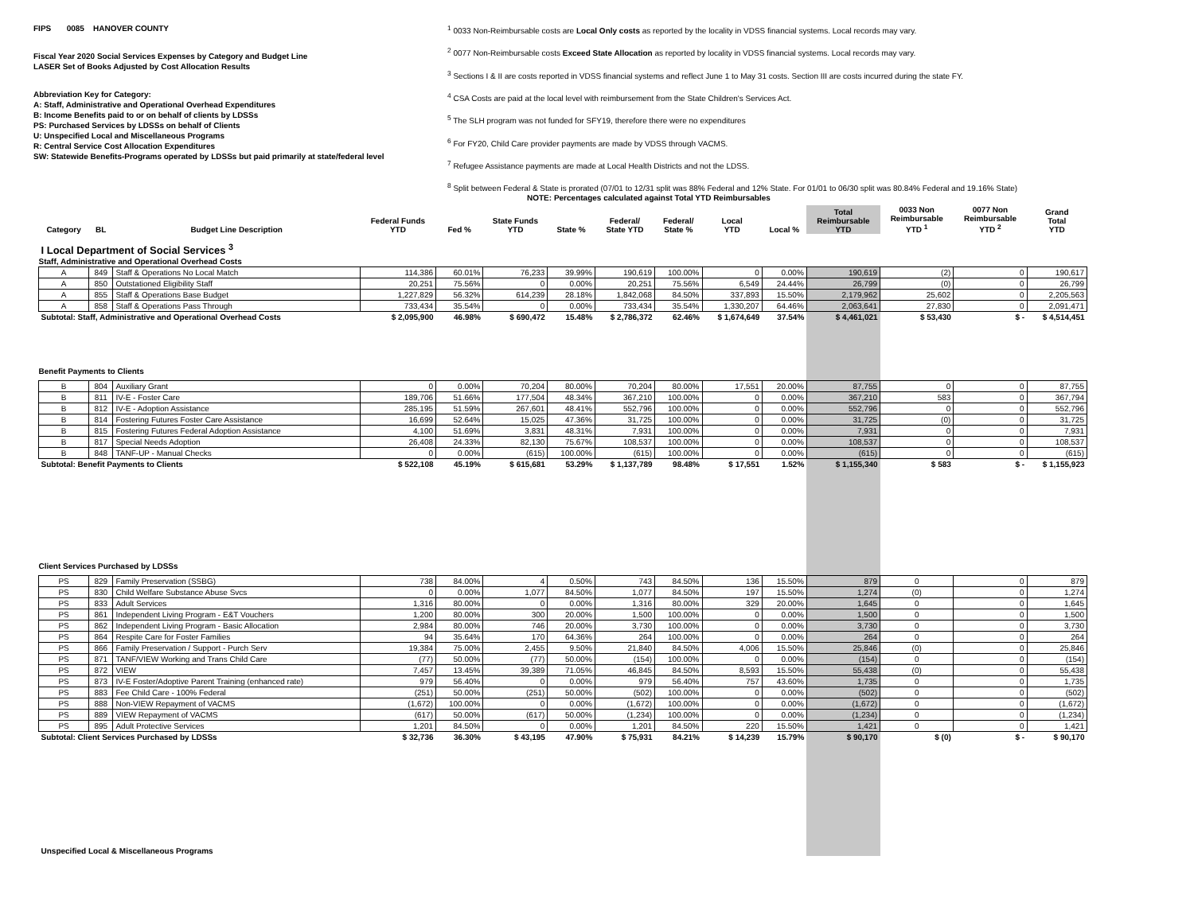FIPS 0085 HANOVER COUNTY
Fiscal Year 2020 Social Services Expenses by Category and Budget Line
LASER Set of Books Adjusted by Cost Allocation Results
Abbreviation Key for Category:
A: Staff, Administrative and Operational Overhead Expenditures
B: Income Benefits paid to or on behalf of clients by LDSSs
PS: Purchased Services by LDSSs on behalf of Clients
U: Unspecified Local and Miscellaneous Programs
R: Central Service Cost Allocation Expenditures
SW: Statewide Benefits-Programs operated by LDSSs but paid primarily at state/federal level
<sup>1</sup> 0033 Non-Reimbursable costs are Local Only costs as reported by the locality in VDSS financial systems. Local records may vary.
<sup>2</sup> 0077 Non-Reimbursable costs Exceed State Allocation as reported by locality in VDSS financial systems. Local records may vary.
<sup>3</sup> Sections I & II are costs reported in VDSS financial systems and reflect June 1 to May 31 costs. Section III are costs incurred during the state FY.
<sup>4</sup> CSA Costs are paid at the local level with reimbursement from the State Children's Services Act.
<sup>5</sup> The SLH program was not funded for SFY19, therefore there were no expenditures
<sup>6</sup> For FY20, Child Care provider payments are made by VDSS through VACMS.
<sup>7</sup> Refugee Assistance payments are made at Local Health Districts and not the LDSS.
<sup>8</sup> Split between Federal & State is prorated (07/01 to 12/31 split was 88% Federal and 12% State. For 01/01 to 06/30 split was 80.84% Federal and 19.16% State)
NOTE: Percentages calculated against Total YTD Reimbursables
| Category | BL | Budget Line Description | Federal Funds YTD | Fed % | State Funds YTD | State % | Federal/ State YTD | Federal/ State % | Local YTD | Local % | Total Reimbursable YTD | 0033 Non Reimbursable YTD <sup>1</sup> | 0077 Non Reimbursable YTD <sup>2</sup> | Grand Total YTD |
| --- | --- | --- | --- | --- | --- | --- | --- | --- | --- | --- | --- | --- | --- | --- |
| I Local Department of Social Services <sup>3</sup> | | | | | | | | | | | | | | |
| Staff, Administrative and Operational Overhead Costs | | | | | | | | | | | | | | |
| A | 849 | Staff & Operations No Local Match | 114,386 | 60.01% | 76,233 | 39.99% | 190,619 | 100.00% | 0 | 0.00% | 190,619 | (2) | 0 | 190,617 |
| A | 850 | Outstationed Eligibility Staff | 20,251 | 75.56% | 0 | 0.00% | 20,251 | 75.56% | 6,549 | 24.44% | 26,799 | (0) | 0 | 26,799 |
| A | 855 | Staff & Operations Base Budget | 1,227,829 | 56.32% | 614,239 | 28.18% | 1,842,068 | 84.50% | 337,893 | 15.50% | 2,179,962 | 25,602 | 0 | 2,205,563 |
| A | 858 | Staff & Operations Pass Through | 733,434 | 35.54% | 0 | 0.00% | 733,434 | 35.54% | 1,330,207 | 64.46% | 2,063,641 | 27,830 | 0 | 2,091,471 |
| Subtotal: Staff, Administrative and Operational Overhead Costs | | | $ 2,095,900 | 46.98% | $ 690,472 | 15.48% | $ 2,786,372 | 62.46% | $ 1,674,649 | 37.54% | $ 4,461,021 | $ 53,430 | $ - | $ 4,514,451 |
| Benefit Payments to Clients | | | | | | | | | | | | | | |
| B | 804 | Auxiliary Grant | 0 | 0.00% | 70,204 | 80.00% | 70,204 | 80.00% | 17,551 | 20.00% | 87,755 | 0 | 0 | 87,755 |
| B | 811 | IV-E - Foster Care | 189,706 | 51.66% | 177,504 | 48.34% | 367,210 | 100.00% | 0 | 0.00% | 367,210 | 583 | 0 | 367,794 |
| B | 812 | IV-E - Adoption Assistance | 285,195 | 51.59% | 267,601 | 48.41% | 552,796 | 100.00% | 0 | 0.00% | 552,796 | 0 | 0 | 552,796 |
| B | 814 | Fostering Futures Foster Care Assistance | 16,699 | 52.64% | 15,025 | 47.36% | 31,725 | 100.00% | 0 | 0.00% | 31,725 | (0) | 0 | 31,725 |
| B | 815 | Fostering Futures Federal Adoption Assistance | 4,100 | 51.69% | 3,831 | 48.31% | 7,931 | 100.00% | 0 | 0.00% | 7,931 | 0 | 0 | 7,931 |
| B | 817 | Special Needs Adoption | 26,408 | 24.33% | 82,130 | 75.67% | 108,537 | 100.00% | 0 | 0.00% | 108,537 | 0 | 0 | 108,537 |
| B | 848 | TANF-UP - Manual Checks | 0 | 0.00% | (615) | 100.00% | (615) | 100.00% | 0 | 0.00% | (615) | 0 | 0 | (615) |
| Subtotal: Benefit Payments to Clients | | | $ 522,108 | 45.19% | $ 615,681 | 53.29% | $ 1,137,789 | 98.48% | $ 17,551 | 1.52% | $ 1,155,340 | $ 583 | $ - | $ 1,155,923 |
| Client Services Purchased by LDSSs | | | | | | | | | | | | | | |
| PS | 829 | Family Preservation (SSBG) | 738 | 84.00% | 4 | 0.50% | 743 | 84.50% | 136 | 15.50% | 879 | 0 | 0 | 879 |
| PS | 830 | Child Welfare Substance Abuse Svcs | 0 | 0.00% | 1,077 | 84.50% | 1,077 | 84.50% | 197 | 15.50% | 1,274 | (0) | 0 | 1,274 |
| PS | 833 | Adult Services | 1,316 | 80.00% | 0 | 0.00% | 1,316 | 80.00% | 329 | 20.00% | 1,645 | 0 | 0 | 1,645 |
| PS | 861 | Independent Living Program - E&T Vouchers | 1,200 | 80.00% | 300 | 20.00% | 1,500 | 100.00% | 0 | 0.00% | 1,500 | 0 | 0 | 1,500 |
| PS | 862 | Independent Living Program - Basic Allocation | 2,984 | 80.00% | 746 | 20.00% | 3,730 | 100.00% | 0 | 0.00% | 3,730 | 0 | 0 | 3,730 |
| PS | 864 | Respite Care for Foster Families | 94 | 35.64% | 170 | 64.36% | 264 | 100.00% | 0 | 0.00% | 264 | 0 | 0 | 264 |
| PS | 866 | Family Preservation / Support - Purch Serv | 19,384 | 75.00% | 2,455 | 9.50% | 21,840 | 84.50% | 4,006 | 15.50% | 25,846 | (0) | 0 | 25,846 |
| PS | 871 | TANF/VIEW Working and Trans Child Care | (77) | 50.00% | (77) | 50.00% | (154) | 100.00% | 0 | 0.00% | (154) | 0 | 0 | (154) |
| PS | 872 | VIEW | 7,457 | 13.45% | 39,389 | 71.05% | 46,845 | 84.50% | 8,593 | 15.50% | 55,438 | (0) | 0 | 55,438 |
| PS | 873 | IV-E Foster/Adoptive Parent Training (enhanced rate) | 979 | 56.40% | 0 | 0.00% | 979 | 56.40% | 757 | 43.60% | 1,735 | 0 | 0 | 1,735 |
| PS | 883 | Fee Child Care - 100% Federal | (251) | 50.00% | (251) | 50.00% | (502) | 100.00% | 0 | 0.00% | (502) | 0 | 0 | (502) |
| PS | 888 | Non-VIEW Repayment of VACMS | (1,672) | 100.00% | 0 | 0.00% | (1,672) | 100.00% | 0 | 0.00% | (1,672) | 0 | 0 | (1,672) |
| PS | 889 | VIEW Repayment of VACMS | (617) | 50.00% | (617) | 50.00% | (1,234) | 100.00% | 0 | 0.00% | (1,234) | 0 | 0 | (1,234) |
| PS | 895 | Adult Protective Services | 1,201 | 84.50% | 0 | 0.00% | 1,201 | 84.50% | 220 | 15.50% | 1,421 | 0 | 0 | 1,421 |
| Subtotal: Client Services Purchased by LDSSs | | | $ 32,736 | 36.30% | $ 43,195 | 47.90% | $ 75,931 | 84.21% | $ 14,239 | 15.79% | $ 90,170 | $ (0) | $ - | $ 90,170 |
| Unspecified Local & Miscellaneous Programs | | | | | | | | | | | | | | |